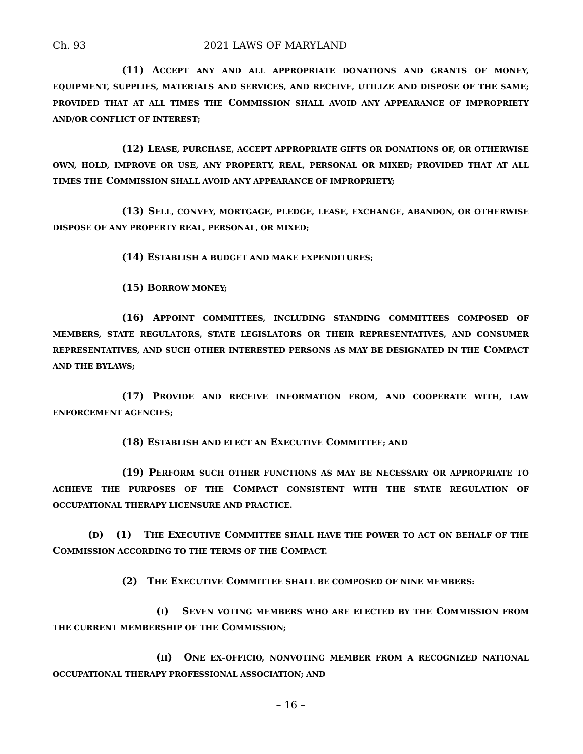Ch. 93 2021 LAWS OF MARYLAND
(11) ACCEPT ANY AND ALL APPROPRIATE DONATIONS AND GRANTS OF MONEY, EQUIPMENT, SUPPLIES, MATERIALS AND SERVICES, AND RECEIVE, UTILIZE AND DISPOSE OF THE SAME; PROVIDED THAT AT ALL TIMES THE COMMISSION SHALL AVOID ANY APPEARANCE OF IMPROPRIETY AND/OR CONFLICT OF INTEREST;
(12) LEASE, PURCHASE, ACCEPT APPROPRIATE GIFTS OR DONATIONS OF, OR OTHERWISE OWN, HOLD, IMPROVE OR USE, ANY PROPERTY, REAL, PERSONAL OR MIXED; PROVIDED THAT AT ALL TIMES THE COMMISSION SHALL AVOID ANY APPEARANCE OF IMPROPRIETY;
(13) SELL, CONVEY, MORTGAGE, PLEDGE, LEASE, EXCHANGE, ABANDON, OR OTHERWISE DISPOSE OF ANY PROPERTY REAL, PERSONAL, OR MIXED;
(14) ESTABLISH A BUDGET AND MAKE EXPENDITURES;
(15) BORROW MONEY;
(16) APPOINT COMMITTEES, INCLUDING STANDING COMMITTEES COMPOSED OF MEMBERS, STATE REGULATORS, STATE LEGISLATORS OR THEIR REPRESENTATIVES, AND CONSUMER REPRESENTATIVES, AND SUCH OTHER INTERESTED PERSONS AS MAY BE DESIGNATED IN THE COMPACT AND THE BYLAWS;
(17) PROVIDE AND RECEIVE INFORMATION FROM, AND COOPERATE WITH, LAW ENFORCEMENT AGENCIES;
(18) ESTABLISH AND ELECT AN EXECUTIVE COMMITTEE; AND
(19) PERFORM SUCH OTHER FUNCTIONS AS MAY BE NECESSARY OR APPROPRIATE TO ACHIEVE THE PURPOSES OF THE COMPACT CONSISTENT WITH THE STATE REGULATION OF OCCUPATIONAL THERAPY LICENSURE AND PRACTICE.
(D) (1) THE EXECUTIVE COMMITTEE SHALL HAVE THE POWER TO ACT ON BEHALF OF THE COMMISSION ACCORDING TO THE TERMS OF THE COMPACT.
(2) THE EXECUTIVE COMMITTEE SHALL BE COMPOSED OF NINE MEMBERS:
(I) SEVEN VOTING MEMBERS WHO ARE ELECTED BY THE COMMISSION FROM THE CURRENT MEMBERSHIP OF THE COMMISSION;
(II) ONE EX–OFFICIO, NONVOTING MEMBER FROM A RECOGNIZED NATIONAL OCCUPATIONAL THERAPY PROFESSIONAL ASSOCIATION; AND
– 16 –